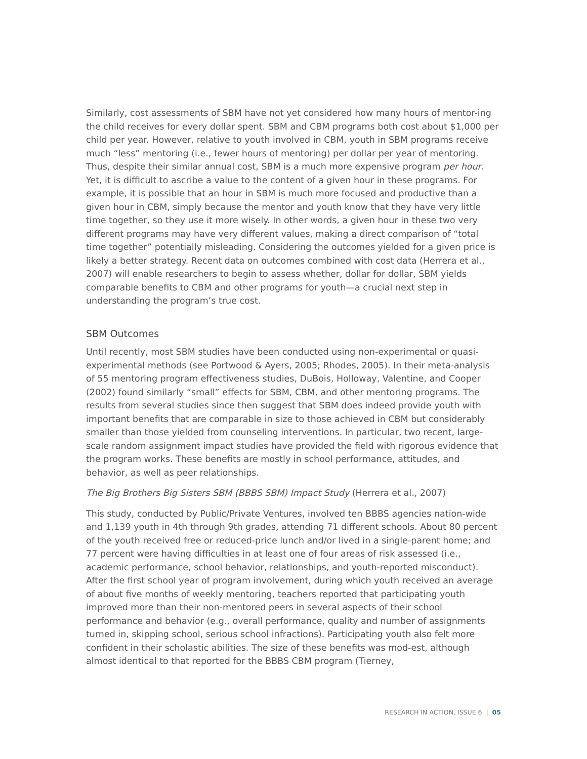Similarly, cost assessments of SBM have not yet considered how many hours of mentor-ing the child receives for every dollar spent. SBM and CBM programs both cost about $1,000 per child per year. However, relative to youth involved in CBM, youth in SBM programs receive much “less” mentoring (i.e., fewer hours of mentoring) per dollar per year of mentoring. Thus, despite their similar annual cost, SBM is a much more expensive program per hour. Yet, it is difficult to ascribe a value to the content of a given hour in these programs. For example, it is possible that an hour in SBM is much more focused and productive than a given hour in CBM, simply because the mentor and youth know that they have very little time together, so they use it more wisely. In other words, a given hour in these two very different programs may have very different values, making a direct comparison of “total time together” potentially misleading. Considering the outcomes yielded for a given price is likely a better strategy. Recent data on outcomes combined with cost data (Herrera et al., 2007) will enable researchers to begin to assess whether, dollar for dollar, SBM yields comparable benefits to CBM and other programs for youth—a crucial next step in understanding the program’s true cost.
SBM Outcomes
Until recently, most SBM studies have been conducted using non-experimental or quasi-experimental methods (see Portwood & Ayers, 2005; Rhodes, 2005). In their meta-analysis of 55 mentoring program effectiveness studies, DuBois, Holloway, Valentine, and Cooper (2002) found similarly “small” effects for SBM, CBM, and other mentoring programs. The results from several studies since then suggest that SBM does indeed provide youth with important benefits that are comparable in size to those achieved in CBM but considerably smaller than those yielded from counseling interventions. In particular, two recent, large-scale random assignment impact studies have provided the field with rigorous evidence that the program works. These benefits are mostly in school performance, attitudes, and behavior, as well as peer relationships.
The Big Brothers Big Sisters SBM (BBBS SBM) Impact Study (Herrera et al., 2007)
This study, conducted by Public/Private Ventures, involved ten BBBS agencies nation-wide and 1,139 youth in 4th through 9th grades, attending 71 different schools. About 80 percent of the youth received free or reduced-price lunch and/or lived in a single-parent home; and 77 percent were having difficulties in at least one of four areas of risk assessed (i.e., academic performance, school behavior, relationships, and youth-reported misconduct). After the first school year of program involvement, during which youth received an average of about five months of weekly mentoring, teachers reported that participating youth improved more than their non-mentored peers in several aspects of their school performance and behavior (e.g., overall performance, quality and number of assignments turned in, skipping school, serious school infractions). Participating youth also felt more confident in their scholastic abilities. The size of these benefits was mod-est, although almost identical to that reported for the BBBS CBM program (Tierney,
RESEARCH IN ACTION, ISSUE 6 | 05